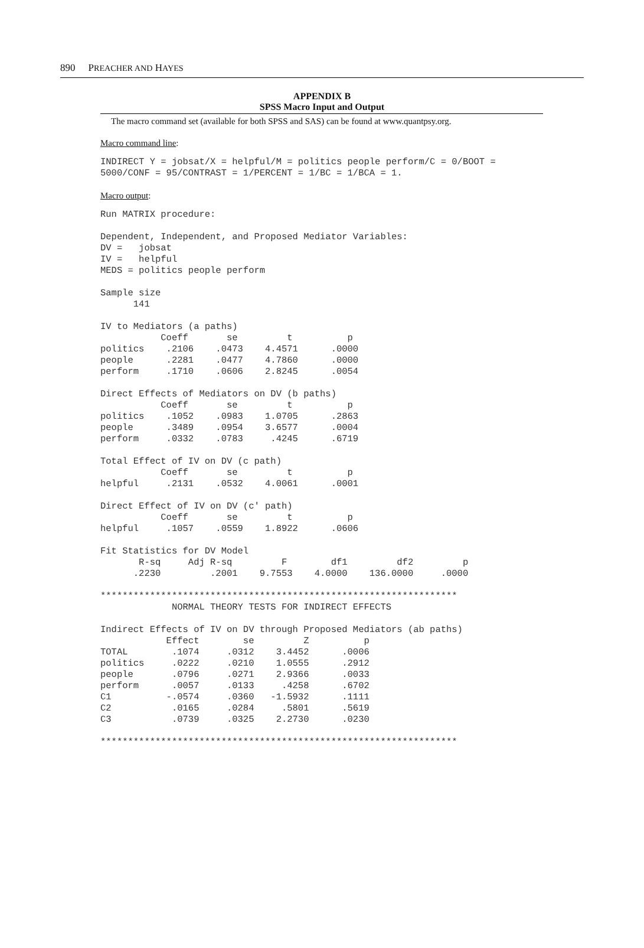890 PREACHER AND HAYES
APPENDIX B
SPSS Macro Input and Output
The macro command set (available for both SPSS and SAS) can be found at www.quantpsy.org.
Macro command line:
INDIRECT Y = jobsat/X = helpful/M = politics people perform/C = 0/BOOT =
5000/CONF = 95/CONTRAST = 1/PERCENT = 1/BC = 1/BCA = 1.
Macro output:
Run MATRIX procedure:

Dependent, Independent, and Proposed Mediator Variables:
DV =   jobsat
IV =   helpful
MEDS = politics people perform

Sample size
      141

IV to Mediators (a paths)
           Coeff       se         t          p
politics    .2106    .0473    4.4571      .0000
people      .2281    .0477    4.7860      .0000
perform     .1710    .0606    2.8245      .0054

Direct Effects of Mediators on DV (b paths)
           Coeff       se         t          p
politics    .1052    .0983    1.0705      .2863
people      .3489    .0954    3.6577      .0004
perform     .0332    .0783     .4245      .6719

Total Effect of IV on DV (c path)
           Coeff       se         t          p
helpful     .2131    .0532    4.0061      .0001

Direct Effect of IV on DV (c' path)
           Coeff       se         t          p
helpful     .1057    .0559    1.8922      .0606

Fit Statistics for DV Model
       R-sq     Adj R-sq         F        df1         df2         p
      .2230         .2001    9.7553    4.0000    136.0000     .0000

*****************************************************************
             NORMAL THEORY TESTS FOR INDIRECT EFFECTS

Indirect Effects of IV on DV through Proposed Mediators (ab paths)
            Effect        se         Z          p
TOTAL        .1074     .0312    3.4452      .0006
politics     .0222     .0210    1.0555      .2912
people       .0796     .0271    2.9366      .0033
perform      .0057     .0133     .4258      .6702
C1          -.0574     .0360   -1.5932      .1111
C2           .0165     .0284     .5801      .5619
C3           .0739     .0325    2.2730      .0230

*****************************************************************